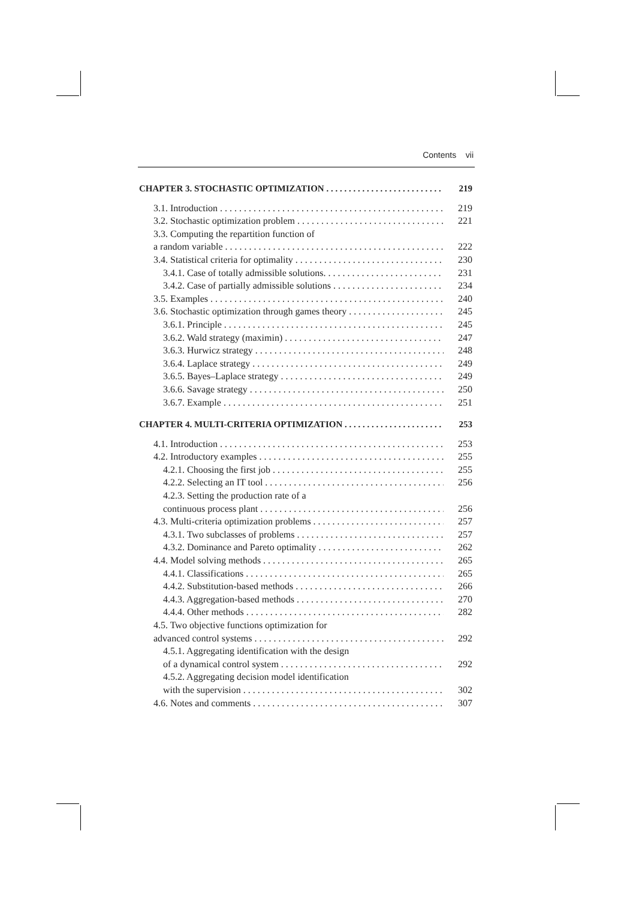Contents vii
CHAPTER 3. STOCHASTIC OPTIMIZATION 219
3.1. Introduction 219
3.2. Stochastic optimization problem 221
3.3. Computing the repartition function of
a random variable 222
3.4. Statistical criteria for optimality 230
3.4.1. Case of totally admissible solutions. 231
3.4.2. Case of partially admissible solutions 234
3.5. Examples 240
3.6. Stochastic optimization through games theory 245
3.6.1. Principle 245
3.6.2. Wald strategy (maximin) 247
3.6.3. Hurwicz strategy 248
3.6.4. Laplace strategy 249
3.6.5. Bayes–Laplace strategy 249
3.6.6. Savage strategy 250
3.6.7. Example 251
CHAPTER 4. MULTI-CRITERIA OPTIMIZATION 253
4.1. Introduction 253
4.2. Introductory examples 255
4.2.1. Choosing the first job 255
4.2.2. Selecting an IT tool 256
4.2.3. Setting the production rate of a
continuous process plant 256
4.3. Multi-criteria optimization problems 257
4.3.1. Two subclasses of problems 257
4.3.2. Dominance and Pareto optimality 262
4.4. Model solving methods 265
4.4.1. Classifications 265
4.4.2. Substitution-based methods 266
4.4.3. Aggregation-based methods 270
4.4.4. Other methods 282
4.5. Two objective functions optimization for
advanced control systems 292
4.5.1. Aggregating identification with the design
of a dynamical control system 292
4.5.2. Aggregating decision model identification
with the supervision 302
4.6. Notes and comments 307